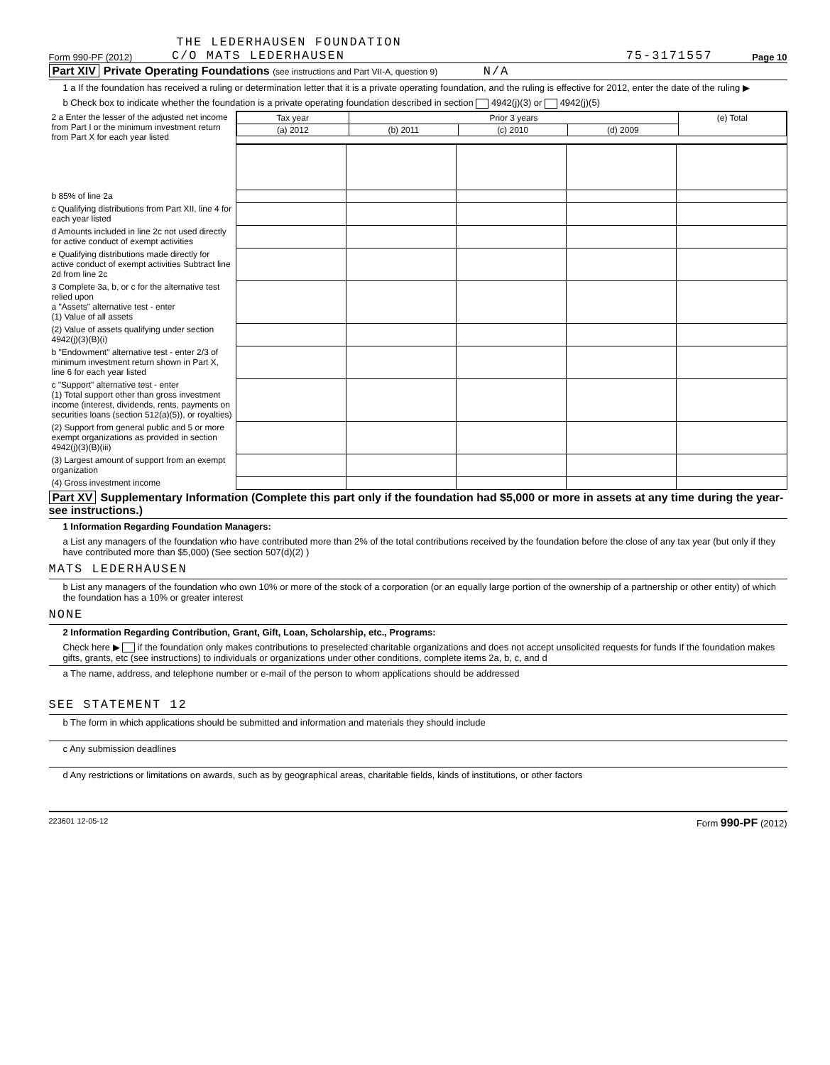THE LEDERHAUSEN FOUNDATION
Form 990-PF (2012) C/O MATS LEDERHAUSEN 75-3171557 Page 10
Part XIV Private Operating Foundations (see instructions and Part VII-A, question 9) N/A
1 a If the foundation has received a ruling or determination letter that it is a private operating foundation, and the ruling is effective for 2012, enter the date of the ruling ▶
b Check box to indicate whether the foundation is a private operating foundation described in section 4942(j)(3) or 4942(j)(5)
| 2 a Enter the lesser of the adjusted net income from Part I or the minimum investment return from Part X for each year listed | / Tax year / Prior 3 years / / / (e) Total / / --- / --- / --- / --- / --- / / (a) 2012 / (b) 2011 / (c) 2010 / (d) 2009 / / |
| b 85% of line 2a | | | | | |
| c Qualifying distributions from Part XII, line 4 for each year listed | | | | | |
| d Amounts included in line 2c not used directly for active conduct of exempt activities | | | | | |
| e Qualifying distributions made directly for active conduct of exempt activities Subtract line 2d from line 2c | | | | | |
| 3 Complete 3a, b, or c for the alternative test relied upon a "Assets" alternative test - enter (1) Value of all assets | | | | | |
| (2) Value of assets qualifying under section 4942(j)(3)(B)(i) | | | | | |
| b "Endowment" alternative test - enter 2/3 of minimum investment return shown in Part X, line 6 for each year listed | | | | | |
| c "Support" alternative test - enter (1) Total support other than gross investment income (interest, dividends, rents, payments on securities loans (section 512(a)(5)), or royalties) | | | | | |
| (2) Support from general public and 5 or more exempt organizations as provided in section 4942(j)(3)(B)(iii) | | | | | |
| (3) Largest amount of support from an exempt organization | | | | | |
| (4) Gross investment income | | | | | |
Part XV Supplementary Information (Complete this part only if the foundation had $5,000 or more in assets at any time during the year-see instructions.)
1 Information Regarding Foundation Managers:
a List any managers of the foundation who have contributed more than 2% of the total contributions received by the foundation before the close of any tax year (but only if they have contributed more than $5,000) (See section 507(d)(2) )
MATS LEDERHAUSEN
b List any managers of the foundation who own 10% or more of the stock of a corporation (or an equally large portion of the ownership of a partnership or other entity) of which the foundation has a 10% or greater interest
NONE
2 Information Regarding Contribution, Grant, Gift, Loan, Scholarship, etc., Programs:
Check here ▶ if the foundation only makes contributions to preselected charitable organizations and does not accept unsolicited requests for funds If the foundation makes gifts, grants, etc (see instructions) to individuals or organizations under other conditions, complete items 2a, b, c, and d
a The name, address, and telephone number or e-mail of the person to whom applications should be addressed
SEE STATEMENT 12
b The form in which applications should be submitted and information and materials they should include
c Any submission deadlines
d Any restrictions or limitations on awards, such as by geographical areas, charitable fields, kinds of institutions, or other factors
223601 12-05-12 Form 990-PF (2012)